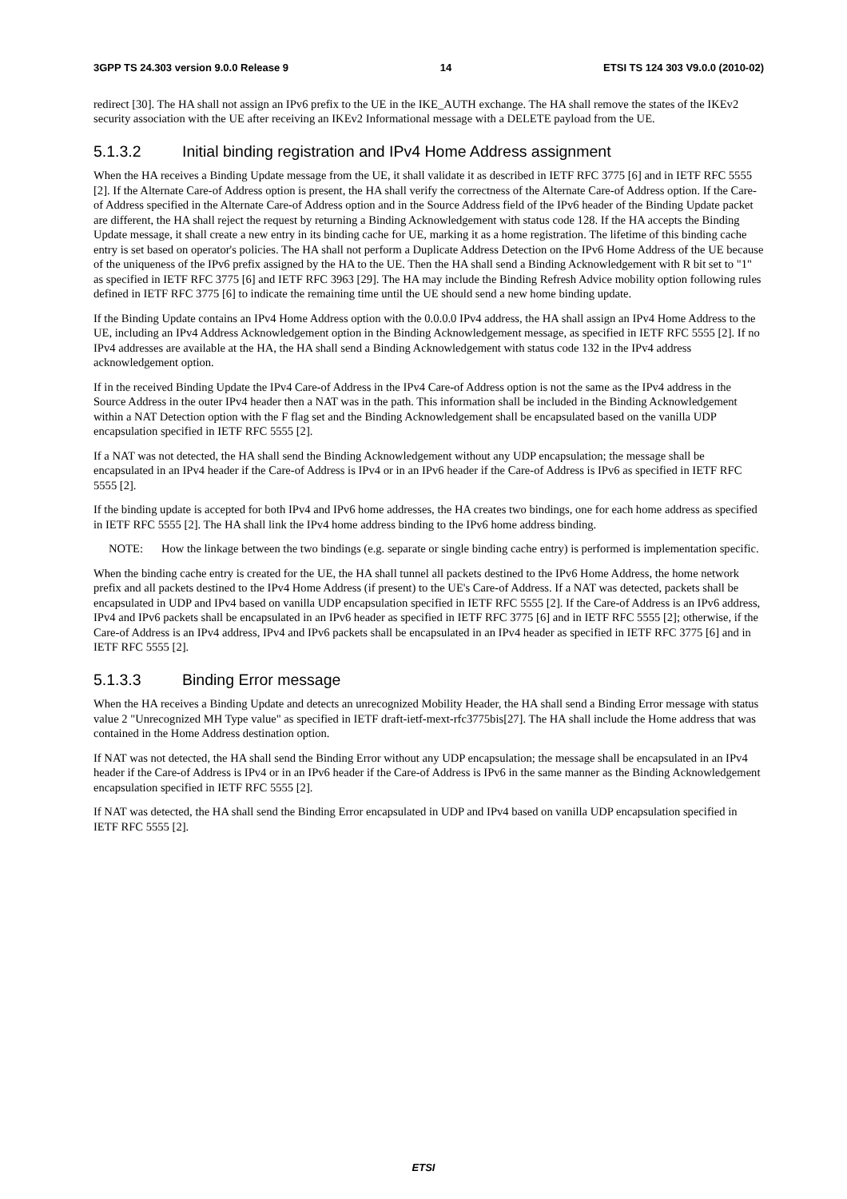3GPP TS 24.303 version 9.0.0 Release 9 14 ETSI TS 124 303 V9.0.0 (2010-02)
redirect [30]. The HA shall not assign an IPv6 prefix to the UE in the IKE_AUTH exchange. The HA shall remove the states of the IKEv2 security association with the UE after receiving an IKEv2 Informational message with a DELETE payload from the UE.
5.1.3.2 Initial binding registration and IPv4 Home Address assignment
When the HA receives a Binding Update message from the UE, it shall validate it as described in IETF RFC 3775 [6] and in IETF RFC 5555 [2]. If the Alternate Care-of Address option is present, the HA shall verify the correctness of the Alternate Care-of Address option. If the Care-of Address specified in the Alternate Care-of Address option and in the Source Address field of the IPv6 header of the Binding Update packet are different, the HA shall reject the request by returning a Binding Acknowledgement with status code 128. If the HA accepts the Binding Update message, it shall create a new entry in its binding cache for UE, marking it as a home registration. The lifetime of this binding cache entry is set based on operator's policies. The HA shall not perform a Duplicate Address Detection on the IPv6 Home Address of the UE because of the uniqueness of the IPv6 prefix assigned by the HA to the UE. Then the HA shall send a Binding Acknowledgement with R bit set to "1" as specified in IETF RFC 3775 [6] and IETF RFC 3963 [29]. The HA may include the Binding Refresh Advice mobility option following rules defined in IETF RFC 3775 [6] to indicate the remaining time until the UE should send a new home binding update.
If the Binding Update contains an IPv4 Home Address option with the 0.0.0.0 IPv4 address, the HA shall assign an IPv4 Home Address to the UE, including an IPv4 Address Acknowledgement option in the Binding Acknowledgement message, as specified in IETF RFC 5555 [2]. If no IPv4 addresses are available at the HA, the HA shall send a Binding Acknowledgement with status code 132 in the IPv4 address acknowledgement option.
If in the received Binding Update the IPv4 Care-of Address in the IPv4 Care-of Address option is not the same as the IPv4 address in the Source Address in the outer IPv4 header then a NAT was in the path. This information shall be included in the Binding Acknowledgement within a NAT Detection option with the F flag set and the Binding Acknowledgement shall be encapsulated based on the vanilla UDP encapsulation specified in IETF RFC 5555 [2].
If a NAT was not detected, the HA shall send the Binding Acknowledgement without any UDP encapsulation; the message shall be encapsulated in an IPv4 header if the Care-of Address is IPv4 or in an IPv6 header if the Care-of Address is IPv6 as specified in IETF RFC 5555 [2].
If the binding update is accepted for both IPv4 and IPv6 home addresses, the HA creates two bindings, one for each home address as specified in IETF RFC 5555 [2]. The HA shall link the IPv4 home address binding to the IPv6 home address binding.
NOTE: How the linkage between the two bindings (e.g. separate or single binding cache entry) is performed is implementation specific.
When the binding cache entry is created for the UE, the HA shall tunnel all packets destined to the IPv6 Home Address, the home network prefix and all packets destined to the IPv4 Home Address (if present) to the UE's Care-of Address. If a NAT was detected, packets shall be encapsulated in UDP and IPv4 based on vanilla UDP encapsulation specified in IETF RFC 5555 [2]. If the Care-of Address is an IPv6 address, IPv4 and IPv6 packets shall be encapsulated in an IPv6 header as specified in IETF RFC 3775 [6] and in IETF RFC 5555 [2]; otherwise, if the Care-of Address is an IPv4 address, IPv4 and IPv6 packets shall be encapsulated in an IPv4 header as specified in IETF RFC 3775 [6] and in IETF RFC 5555 [2].
5.1.3.3 Binding Error message
When the HA receives a Binding Update and detects an unrecognized Mobility Header, the HA shall send a Binding Error message with status value 2 "Unrecognized MH Type value" as specified in IETF draft-ietf-mext-rfc3775bis[27]. The HA shall include the Home address that was contained in the Home Address destination option.
If NAT was not detected, the HA shall send the Binding Error without any UDP encapsulation; the message shall be encapsulated in an IPv4 header if the Care-of Address is IPv4 or in an IPv6 header if the Care-of Address is IPv6 in the same manner as the Binding Acknowledgement encapsulation specified in IETF RFC 5555 [2].
If NAT was detected, the HA shall send the Binding Error encapsulated in UDP and IPv4 based on vanilla UDP encapsulation specified in IETF RFC 5555 [2].
ETSI